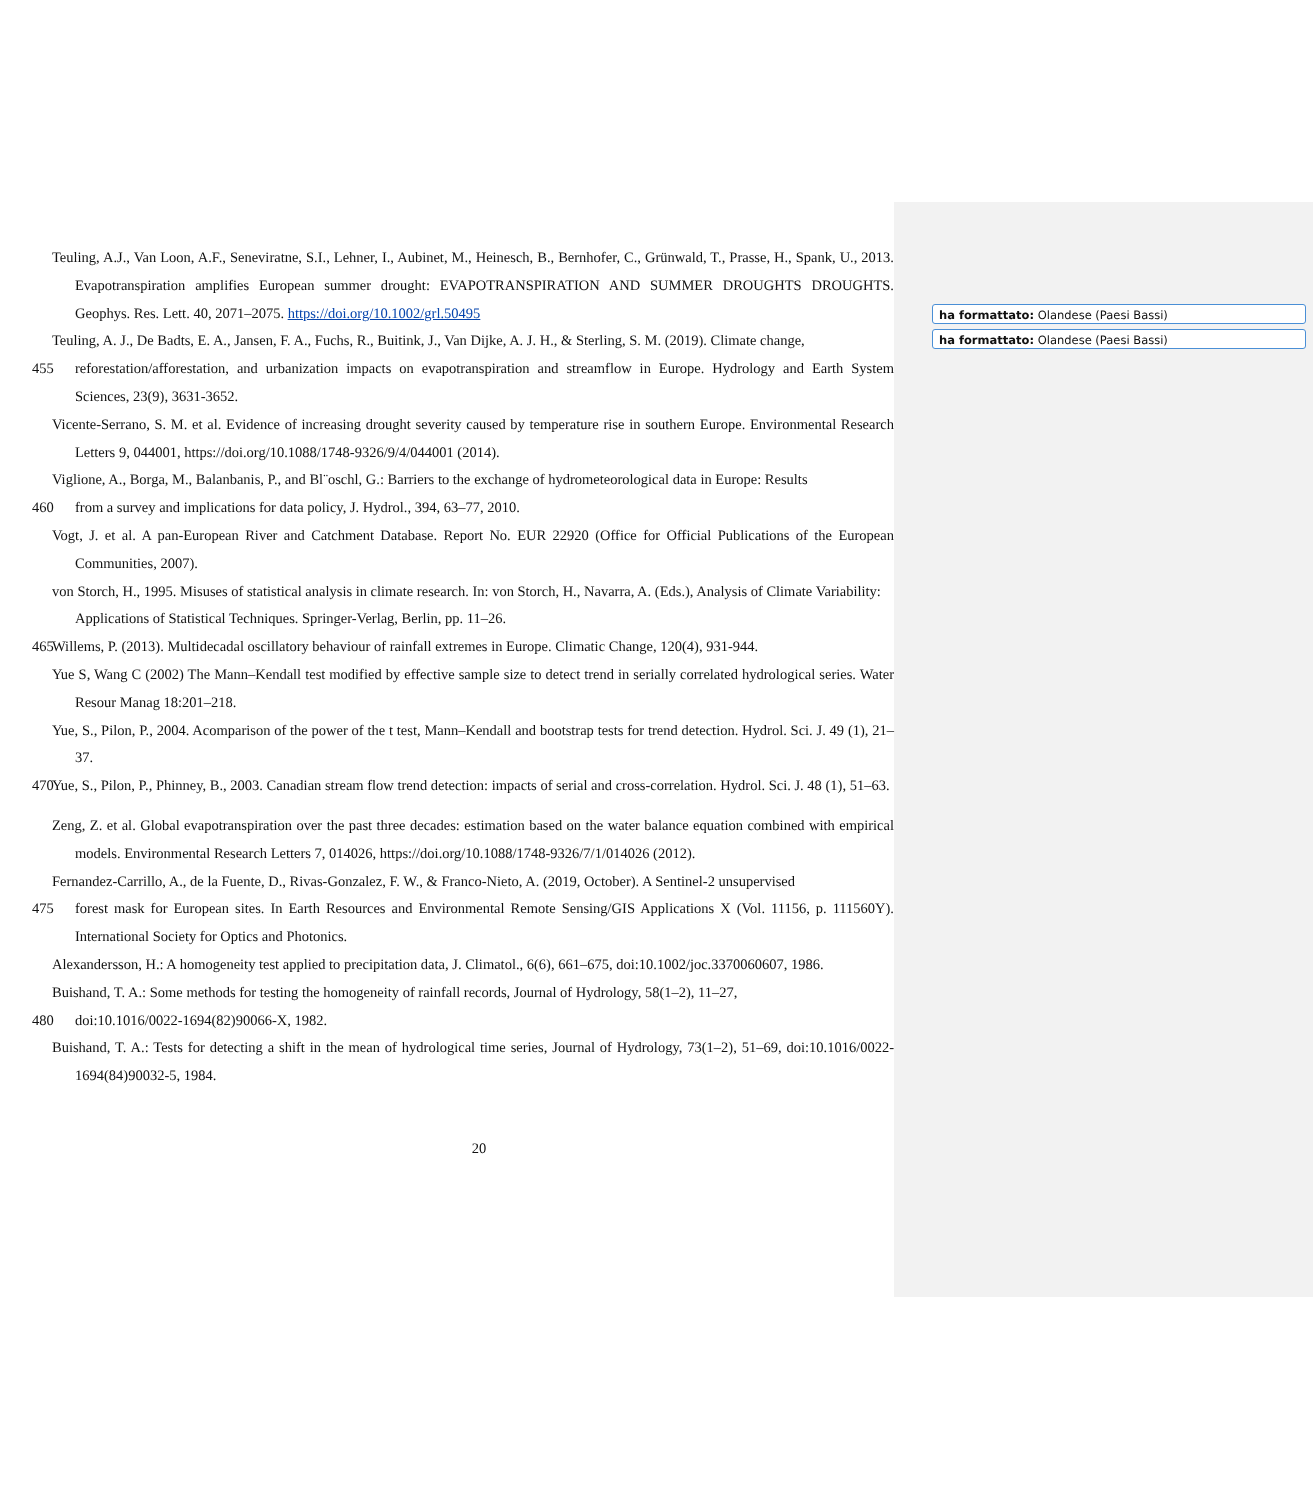ha formattato: Olandese (Paesi Bassi)
ha formattato: Olandese (Paesi Bassi)
Teuling, A.J., Van Loon, A.F., Seneviratne, S.I., Lehner, I., Aubinet, M., Heinesch, B., Bernhofer, C., Grünwald, T., Prasse, H., Spank, U., 2013. Evapotranspiration amplifies European summer drought: EVAPOTRANSPIRATION AND SUMMER DROUGHTS DROUGHTS. Geophys. Res. Lett. 40, 2071–2075. https://doi.org/10.1002/grl.50495
Teuling, A. J., De Badts, E. A., Jansen, F. A., Fuchs, R., Buitink, J., Van Dijke, A. J. H., & Sterling, S. M. (2019). Climate change,
455 reforestation/afforestation, and urbanization impacts on evapotranspiration and streamflow in Europe. Hydrology and Earth System Sciences, 23(9), 3631-3652.
Vicente-Serrano, S. M. et al. Evidence of increasing drought severity caused by temperature rise in southern Europe. Environmental Research Letters 9, 044001, https://doi.org/10.1088/1748-9326/9/4/044001 (2014).
Viglione, A., Borga, M., Balanbanis, P., and Bl¨oschl, G.: Barriers to the exchange of hydrometeorological data in Europe: Results
460 from a survey and implications for data policy, J. Hydrol., 394, 63–77, 2010.
Vogt, J. et al. A pan-European River and Catchment Database. Report No. EUR 22920 (Office for Official Publications of the European Communities, 2007).
von Storch, H., 1995. Misuses of statistical analysis in climate research. In: von Storch, H., Navarra, A. (Eds.), Analysis of Climate Variability: Applications of Statistical Techniques. Springer-Verlag, Berlin, pp. 11–26.
465 Willems, P. (2013). Multidecadal oscillatory behaviour of rainfall extremes in Europe. Climatic Change, 120(4), 931-944.
Yue S, Wang C (2002) The Mann–Kendall test modified by effective sample size to detect trend in serially correlated hydrological series. Water Resour Manag 18:201–218.
Yue, S., Pilon, P., 2004. Acomparison of the power of the t test, Mann–Kendall and bootstrap tests for trend detection. Hydrol. Sci. J. 49 (1), 21–37.
470 Yue, S., Pilon, P., Phinney, B., 2003. Canadian stream flow trend detection: impacts of serial and cross-correlation. Hydrol. Sci. J. 48 (1), 51–63.
Zeng, Z. et al. Global evapotranspiration over the past three decades: estimation based on the water balance equation combined with empirical models. Environmental Research Letters 7, 014026, https://doi.org/10.1088/1748-9326/7/1/014026 (2012).
Fernandez-Carrillo, A., de la Fuente, D., Rivas-Gonzalez, F. W., & Franco-Nieto, A. (2019, October). A Sentinel-2 unsupervised
475 forest mask for European sites. In Earth Resources and Environmental Remote Sensing/GIS Applications X (Vol. 11156, p. 111560Y). International Society for Optics and Photonics.
Alexandersson, H.: A homogeneity test applied to precipitation data, J. Climatol., 6(6), 661–675, doi:10.1002/joc.3370060607, 1986.
Buishand, T. A.: Some methods for testing the homogeneity of rainfall records, Journal of Hydrology, 58(1–2), 11–27,
480 doi:10.1016/0022-1694(82)90066-X, 1982.
Buishand, T. A.: Tests for detecting a shift in the mean of hydrological time series, Journal of Hydrology, 73(1–2), 51–69, doi:10.1016/0022-1694(84)90032-5, 1984.
20